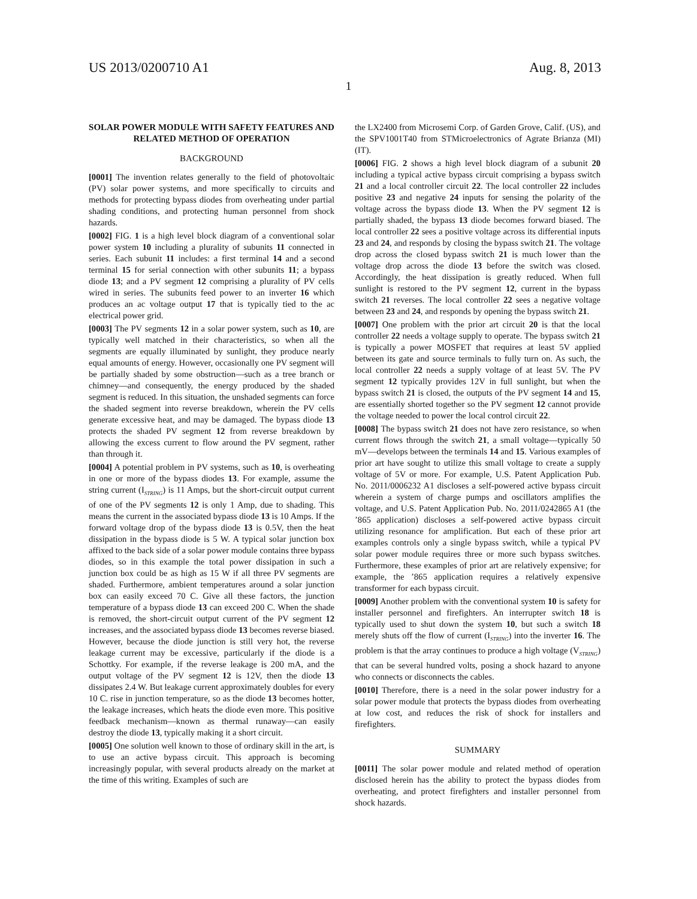US 2013/0200710 A1 Aug. 8, 2013
1
SOLAR POWER MODULE WITH SAFETY FEATURES AND RELATED METHOD OF OPERATION
BACKGROUND
[0001] The invention relates generally to the field of photovoltaic (PV) solar power systems, and more specifically to circuits and methods for protecting bypass diodes from overheating under partial shading conditions, and protecting human personnel from shock hazards.
[0002] FIG. 1 is a high level block diagram of a conventional solar power system 10 including a plurality of subunits 11 connected in series. Each subunit 11 includes: a first terminal 14 and a second terminal 15 for serial connection with other subunits 11; a bypass diode 13; and a PV segment 12 comprising a plurality of PV cells wired in series. The subunits feed power to an inverter 16 which produces an ac voltage output 17 that is typically tied to the ac electrical power grid.
[0003] The PV segments 12 in a solar power system, such as 10, are typically well matched in their characteristics, so when all the segments are equally illuminated by sunlight, they produce nearly equal amounts of energy. However, occasionally one PV segment will be partially shaded by some obstruction—such as a tree branch or chimney—and consequently, the energy produced by the shaded segment is reduced. In this situation, the unshaded segments can force the shaded segment into reverse breakdown, wherein the PV cells generate excessive heat, and may be damaged. The bypass diode 13 protects the shaded PV segment 12 from reverse breakdown by allowing the excess current to flow around the PV segment, rather than through it.
[0004] A potential problem in PV systems, such as 10, is overheating in one or more of the bypass diodes 13. For example, assume the string current (I<sub>STRING</sub>) is 11 Amps, but the short-circuit output current of one of the PV segments 12 is only 1 Amp, due to shading. This means the current in the associated bypass diode 13 is 10 Amps. If the forward voltage drop of the bypass diode 13 is 0.5V, then the heat dissipation in the bypass diode is 5 W. A typical solar junction box affixed to the back side of a solar power module contains three bypass diodes, so in this example the total power dissipation in such a junction box could be as high as 15 W if all three PV segments are shaded. Furthermore, ambient temperatures around a solar junction box can easily exceed 70 C. Give all these factors, the junction temperature of a bypass diode 13 can exceed 200 C. When the shade is removed, the short-circuit output current of the PV segment 12 increases, and the associated bypass diode 13 becomes reverse biased. However, because the diode junction is still very hot, the reverse leakage current may be excessive, particularly if the diode is a Schottky. For example, if the reverse leakage is 200 mA, and the output voltage of the PV segment 12 is 12V, then the diode 13 dissipates 2.4 W. But leakage current approximately doubles for every 10 C. rise in junction temperature, so as the diode 13 becomes hotter, the leakage increases, which heats the diode even more. This positive feedback mechanism—known as thermal runaway—can easily destroy the diode 13, typically making it a short circuit.
[0005] One solution well known to those of ordinary skill in the art, is to use an active bypass circuit. This approach is becoming increasingly popular, with several products already on the market at the time of this writing. Examples of such are
the LX2400 from Microsemi Corp. of Garden Grove, Calif. (US), and the SPV1001T40 from STMicroelectronics of Agrate Brianza (MI) (IT).
[0006] FIG. 2 shows a high level block diagram of a subunit 20 including a typical active bypass circuit comprising a bypass switch 21 and a local controller circuit 22. The local controller 22 includes positive 23 and negative 24 inputs for sensing the polarity of the voltage across the bypass diode 13. When the PV segment 12 is partially shaded, the bypass 13 diode becomes forward biased. The local controller 22 sees a positive voltage across its differential inputs 23 and 24, and responds by closing the bypass switch 21. The voltage drop across the closed bypass switch 21 is much lower than the voltage drop across the diode 13 before the switch was closed. Accordingly, the heat dissipation is greatly reduced. When full sunlight is restored to the PV segment 12, current in the bypass switch 21 reverses. The local controller 22 sees a negative voltage between 23 and 24, and responds by opening the bypass switch 21.
[0007] One problem with the prior art circuit 20 is that the local controller 22 needs a voltage supply to operate. The bypass switch 21 is typically a power MOSFET that requires at least 5V applied between its gate and source terminals to fully turn on. As such, the local controller 22 needs a supply voltage of at least 5V. The PV segment 12 typically provides 12V in full sunlight, but when the bypass switch 21 is closed, the outputs of the PV segment 14 and 15, are essentially shorted together so the PV segment 12 cannot provide the voltage needed to power the local control circuit 22.
[0008] The bypass switch 21 does not have zero resistance, so when current flows through the switch 21, a small voltage—typically 50 mV—develops between the terminals 14 and 15. Various examples of prior art have sought to utilize this small voltage to create a supply voltage of 5V or more. For example, U.S. Patent Application Pub. No. 2011/0006232 A1 discloses a self-powered active bypass circuit wherein a system of charge pumps and oscillators amplifies the voltage, and U.S. Patent Application Pub. No. 2011/0242865 A1 (the ’865 application) discloses a self-powered active bypass circuit utilizing resonance for amplification. But each of these prior art examples controls only a single bypass switch, while a typical PV solar power module requires three or more such bypass switches. Furthermore, these examples of prior art are relatively expensive; for example, the ’865 application requires a relatively expensive transformer for each bypass circuit.
[0009] Another problem with the conventional system 10 is safety for installer personnel and firefighters. An interrupter switch 18 is typically used to shut down the system 10, but such a switch 18 merely shuts off the flow of current (I<sub>STRING</sub>) into the inverter 16. The problem is that the array continues to produce a high voltage (V<sub>STRING</sub>) that can be several hundred volts, posing a shock hazard to anyone who connects or disconnects the cables.
[0010] Therefore, there is a need in the solar power industry for a solar power module that protects the bypass diodes from overheating at low cost, and reduces the risk of shock for installers and firefighters.
SUMMARY
[0011] The solar power module and related method of operation disclosed herein has the ability to protect the bypass diodes from overheating, and protect firefighters and installer personnel from shock hazards.